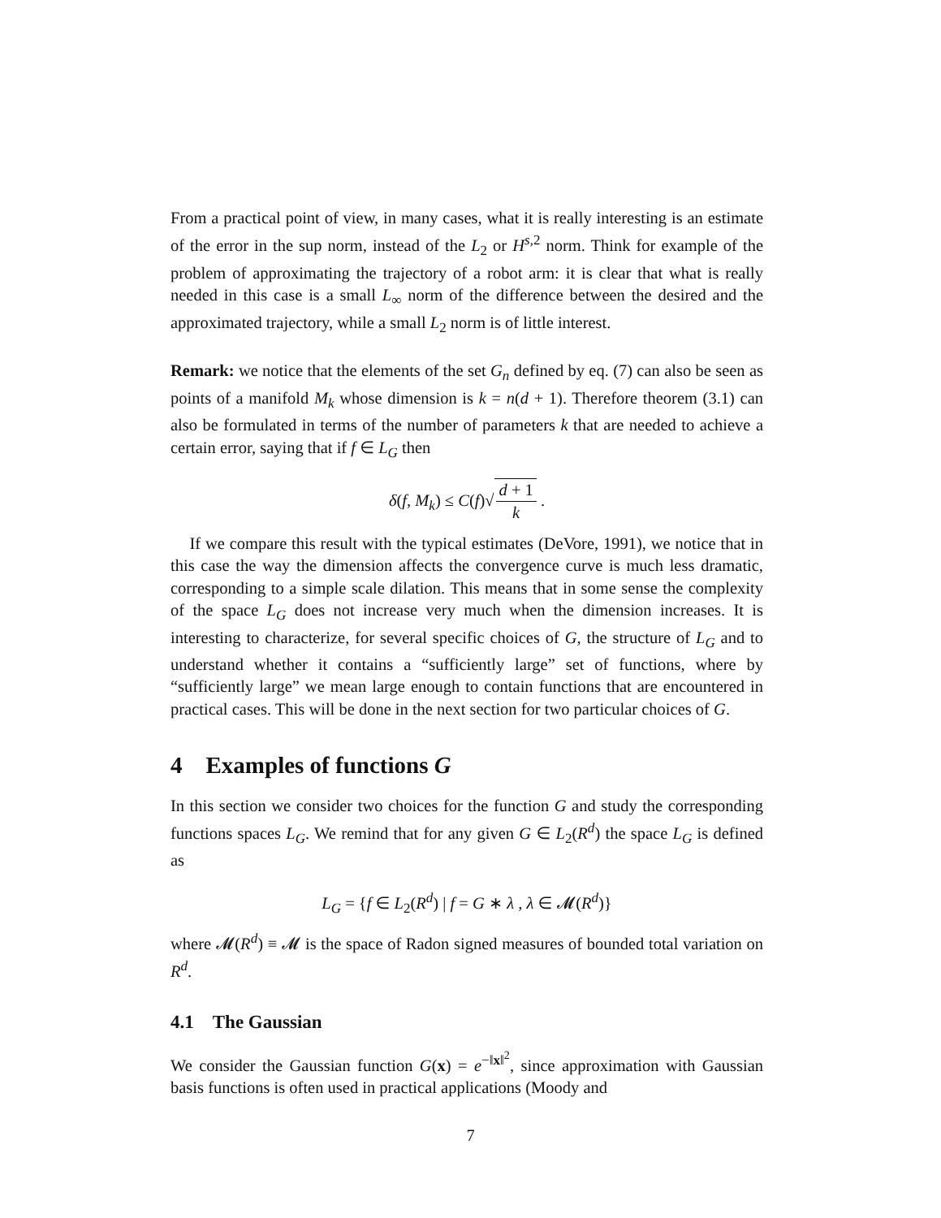From a practical point of view, in many cases, what it is really interesting is an estimate of the error in the sup norm, instead of the L<sub>2</sub> or H<sup>s,2</sup> norm. Think for example of the problem of approximating the trajectory of a robot arm: it is clear that what is really needed in this case is a small L<sub>∞</sub> norm of the difference between the desired and the approximated trajectory, while a small L<sub>2</sub> norm is of little interest.
Remark: we notice that the elements of the set G<sub>n</sub> defined by eq. (7) can also be seen as points of a manifold M<sub>k</sub> whose dimension is k = n(d + 1). Therefore theorem (3.1) can also be formulated in terms of the number of parameters k that are needed to achieve a certain error, saying that if f ∈ L<sub>G</sub> then
δ(f, M<sub>k</sub>) ≤ C(f)√d + 1 k .
If we compare this result with the typical estimates (DeVore, 1991), we notice that in this case the way the dimension affects the convergence curve is much less dramatic, corresponding to a simple scale dilation. This means that in some sense the complexity of the space L<sub>G</sub> does not increase very much when the dimension increases. It is interesting to characterize, for several specific choices of G, the structure of L<sub>G</sub> and to understand whether it contains a “sufficiently large” set of functions, where by “sufficiently large” we mean large enough to contain functions that are encountered in practical cases. This will be done in the next section for two particular choices of G.
4 Examples of functions G
In this section we consider two choices for the function G and study the corresponding functions spaces L<sub>G</sub>. We remind that for any given G ∈ L<sub>2</sub>(R<sup>d</sup>) the space L<sub>G</sub> is defined as
L<sub>G</sub> = {f ∈ L<sub>2</sub>(R<sup>d</sup>) | f = G ∗ λ , λ ∈ 𝓜(R<sup>d</sup>)}
where 𝓜(R<sup>d</sup>) ≡ 𝓜 is the space of Radon signed measures of bounded total variation on R<sup>d</sup>.
4.1 The Gaussian
We consider the Gaussian function G(x) = e<sup>−‖x‖<sup>2</sup></sup>, since approximation with Gaussian basis functions is often used in practical applications (Moody and
7